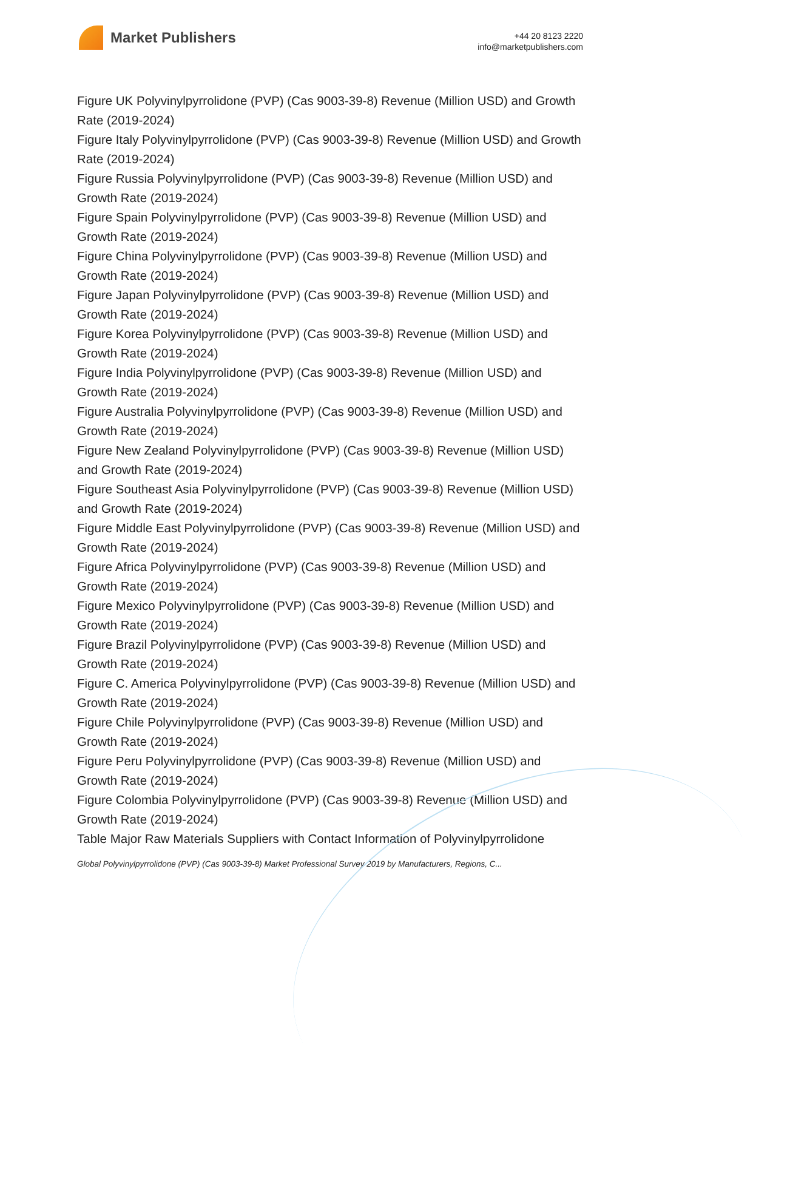Market Publishers
+44 20 8123 2220
info@marketpublishers.com
Figure UK Polyvinylpyrrolidone (PVP) (Cas 9003-39-8) Revenue (Million USD) and Growth Rate (2019-2024)
Figure Italy Polyvinylpyrrolidone (PVP) (Cas 9003-39-8) Revenue (Million USD) and Growth Rate (2019-2024)
Figure Russia Polyvinylpyrrolidone (PVP) (Cas 9003-39-8) Revenue (Million USD) and Growth Rate (2019-2024)
Figure Spain Polyvinylpyrrolidone (PVP) (Cas 9003-39-8) Revenue (Million USD) and Growth Rate (2019-2024)
Figure China Polyvinylpyrrolidone (PVP) (Cas 9003-39-8) Revenue (Million USD) and Growth Rate (2019-2024)
Figure Japan Polyvinylpyrrolidone (PVP) (Cas 9003-39-8) Revenue (Million USD) and Growth Rate (2019-2024)
Figure Korea Polyvinylpyrrolidone (PVP) (Cas 9003-39-8) Revenue (Million USD) and Growth Rate (2019-2024)
Figure India Polyvinylpyrrolidone (PVP) (Cas 9003-39-8) Revenue (Million USD) and Growth Rate (2019-2024)
Figure Australia Polyvinylpyrrolidone (PVP) (Cas 9003-39-8) Revenue (Million USD) and Growth Rate (2019-2024)
Figure New Zealand Polyvinylpyrrolidone (PVP) (Cas 9003-39-8) Revenue (Million USD) and Growth Rate (2019-2024)
Figure Southeast Asia Polyvinylpyrrolidone (PVP) (Cas 9003-39-8) Revenue (Million USD) and Growth Rate (2019-2024)
Figure Middle East Polyvinylpyrrolidone (PVP) (Cas 9003-39-8) Revenue (Million USD) and Growth Rate (2019-2024)
Figure Africa Polyvinylpyrrolidone (PVP) (Cas 9003-39-8) Revenue (Million USD) and Growth Rate (2019-2024)
Figure Mexico Polyvinylpyrrolidone (PVP) (Cas 9003-39-8) Revenue (Million USD) and Growth Rate (2019-2024)
Figure Brazil Polyvinylpyrrolidone (PVP) (Cas 9003-39-8) Revenue (Million USD) and Growth Rate (2019-2024)
Figure C. America Polyvinylpyrrolidone (PVP) (Cas 9003-39-8) Revenue (Million USD) and Growth Rate (2019-2024)
Figure Chile Polyvinylpyrrolidone (PVP) (Cas 9003-39-8) Revenue (Million USD) and Growth Rate (2019-2024)
Figure Peru Polyvinylpyrrolidone (PVP) (Cas 9003-39-8) Revenue (Million USD) and Growth Rate (2019-2024)
Figure Colombia Polyvinylpyrrolidone (PVP) (Cas 9003-39-8) Revenue (Million USD) and Growth Rate (2019-2024)
Table Major Raw Materials Suppliers with Contact Information of Polyvinylpyrrolidone
Global Polyvinylpyrrolidone (PVP) (Cas 9003-39-8) Market Professional Survey 2019 by Manufacturers, Regions, C...